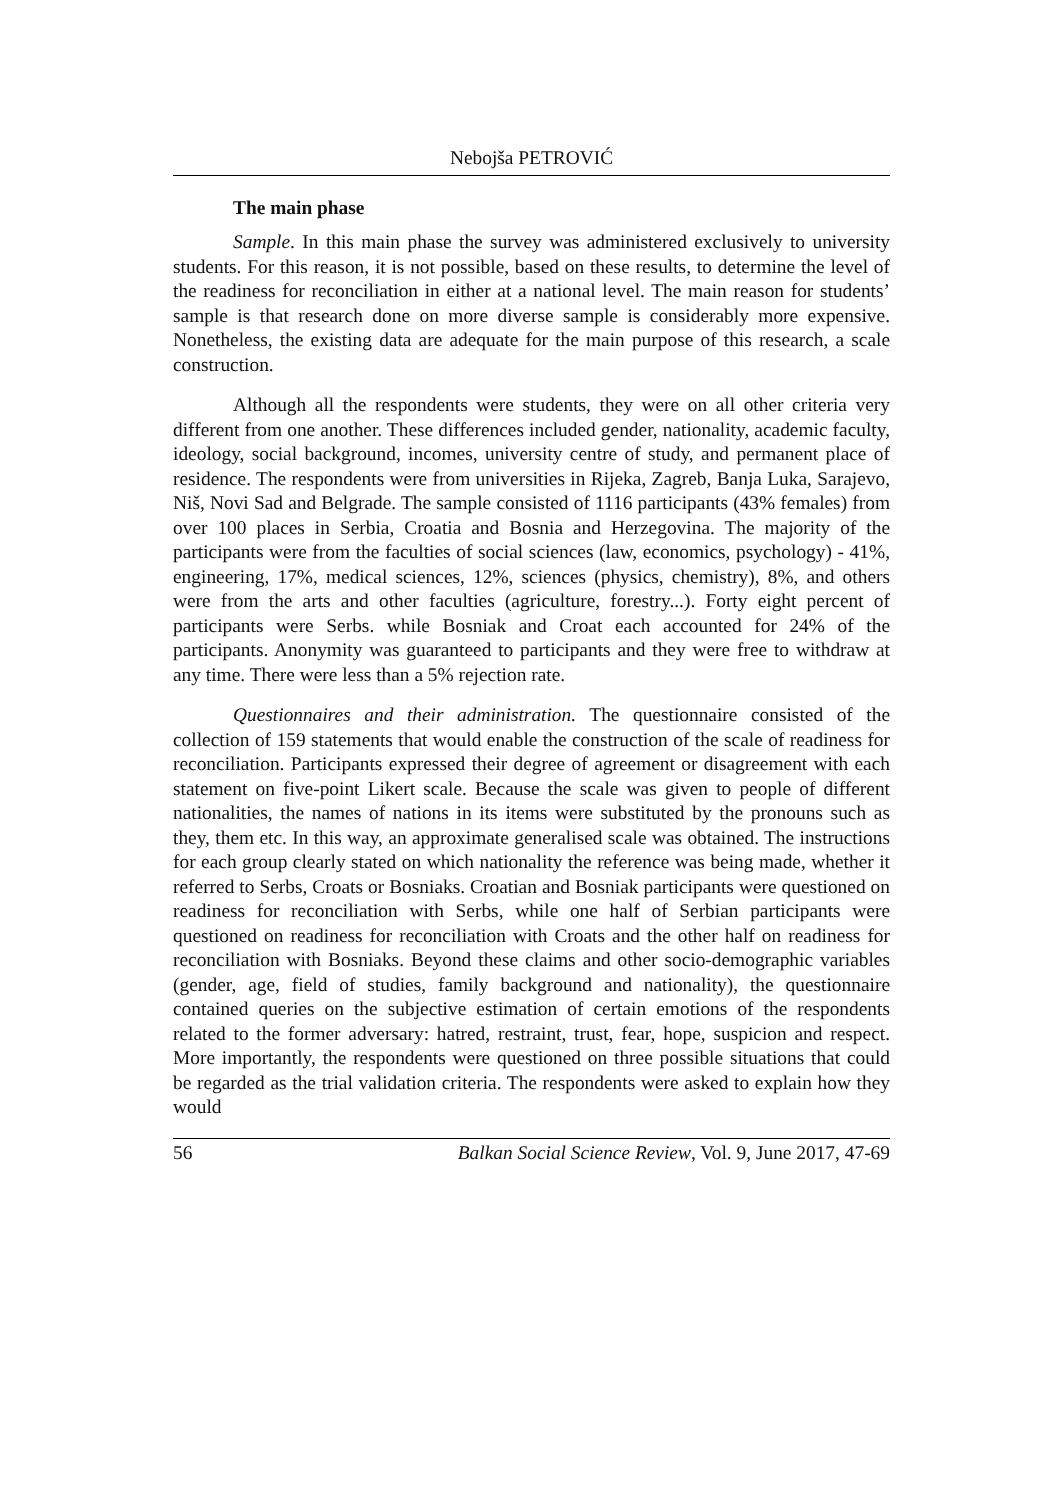Nebojša PETROVIĆ
The main phase
Sample. In this main phase the survey was administered exclusively to university students. For this reason, it is not possible, based on these results, to determine the level of the readiness for reconciliation in either at a national level. The main reason for students’ sample is that research done on more diverse sample is considerably more expensive. Nonetheless, the existing data are adequate for the main purpose of this research, a scale construction.
Although all the respondents were students, they were on all other criteria very different from one another. These differences included gender, nationality, academic faculty, ideology, social background, incomes, university centre of study, and permanent place of residence. The respondents were from universities in Rijeka, Zagreb, Banja Luka, Sarajevo, Niš, Novi Sad and Belgrade. The sample consisted of 1116 participants (43% females) from over 100 places in Serbia, Croatia and Bosnia and Herzegovina. The majority of the participants were from the faculties of social sciences (law, economics, psychology) - 41%, engineering, 17%, medical sciences, 12%, sciences (physics, chemistry), 8%, and others were from the arts and other faculties (agriculture, forestry...). Forty eight percent of participants were Serbs. while Bosniak and Croat each accounted for 24% of the participants. Anonymity was guaranteed to participants and they were free to withdraw at any time. There were less than a 5% rejection rate.
Questionnaires and their administration. The questionnaire consisted of the collection of 159 statements that would enable the construction of the scale of readiness for reconciliation. Participants expressed their degree of agreement or disagreement with each statement on five-point Likert scale. Because the scale was given to people of different nationalities, the names of nations in its items were substituted by the pronouns such as they, them etc. In this way, an approximate generalised scale was obtained. The instructions for each group clearly stated on which nationality the reference was being made, whether it referred to Serbs, Croats or Bosniaks. Croatian and Bosniak participants were questioned on readiness for reconciliation with Serbs, while one half of Serbian participants were questioned on readiness for reconciliation with Croats and the other half on readiness for reconciliation with Bosniaks. Beyond these claims and other socio-demographic variables (gender, age, field of studies, family background and nationality), the questionnaire contained queries on the subjective estimation of certain emotions of the respondents related to the former adversary: hatred, restraint, trust, fear, hope, suspicion and respect. More importantly, the respondents were questioned on three possible situations that could be regarded as the trial validation criteria. The respondents were asked to explain how they would
56 Balkan Social Science Review, Vol. 9, June 2017, 47-69